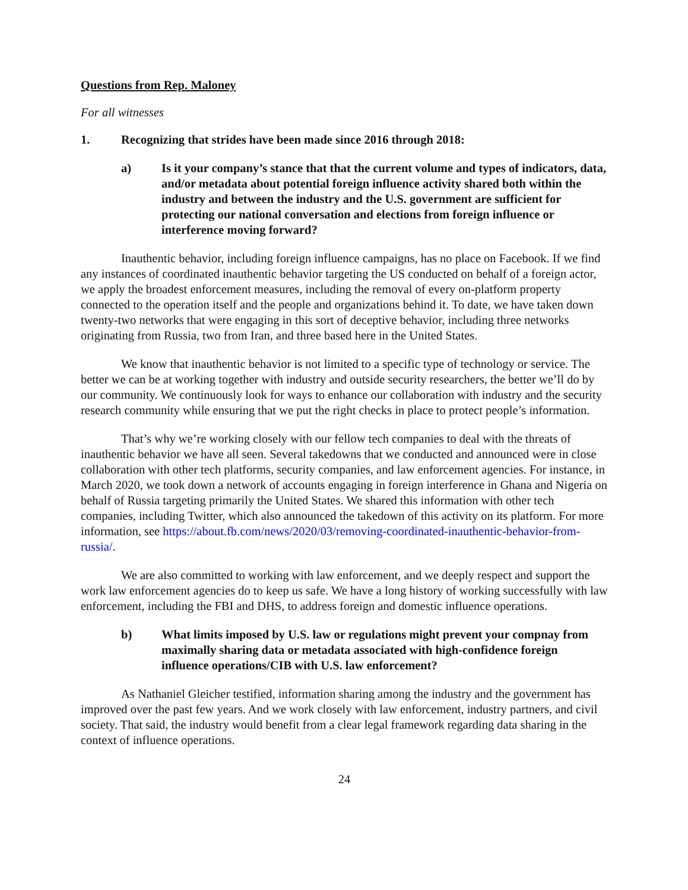Questions from Rep. Maloney
For all witnesses
1. Recognizing that strides have been made since 2016 through 2018:
a) Is it your company’s stance that that the current volume and types of indicators, data, and/or metadata about potential foreign influence activity shared both within the industry and between the industry and the U.S. government are sufficient for protecting our national conversation and elections from foreign influence or interference moving forward?
Inauthentic behavior, including foreign influence campaigns, has no place on Facebook. If we find any instances of coordinated inauthentic behavior targeting the US conducted on behalf of a foreign actor, we apply the broadest enforcement measures, including the removal of every on-platform property connected to the operation itself and the people and organizations behind it. To date, we have taken down twenty-two networks that were engaging in this sort of deceptive behavior, including three networks originating from Russia, two from Iran, and three based here in the United States.
We know that inauthentic behavior is not limited to a specific type of technology or service. The better we can be at working together with industry and outside security researchers, the better we’ll do by our community. We continuously look for ways to enhance our collaboration with industry and the security research community while ensuring that we put the right checks in place to protect people’s information.
That’s why we’re working closely with our fellow tech companies to deal with the threats of inauthentic behavior we have all seen. Several takedowns that we conducted and announced were in close collaboration with other tech platforms, security companies, and law enforcement agencies. For instance, in March 2020, we took down a network of accounts engaging in foreign interference in Ghana and Nigeria on behalf of Russia targeting primarily the United States. We shared this information with other tech companies, including Twitter, which also announced the takedown of this activity on its platform. For more information, see https://about.fb.com/news/2020/03/removing-coordinated-inauthentic-behavior-from-russia/.
We are also committed to working with law enforcement, and we deeply respect and support the work law enforcement agencies do to keep us safe. We have a long history of working successfully with law enforcement, including the FBI and DHS, to address foreign and domestic influence operations.
b) What limits imposed by U.S. law or regulations might prevent your compnay from maximally sharing data or metadata associated with high-confidence foreign influence operations/CIB with U.S. law enforcement?
As Nathaniel Gleicher testified, information sharing among the industry and the government has improved over the past few years. And we work closely with law enforcement, industry partners, and civil society. That said, the industry would benefit from a clear legal framework regarding data sharing in the context of influence operations.
24